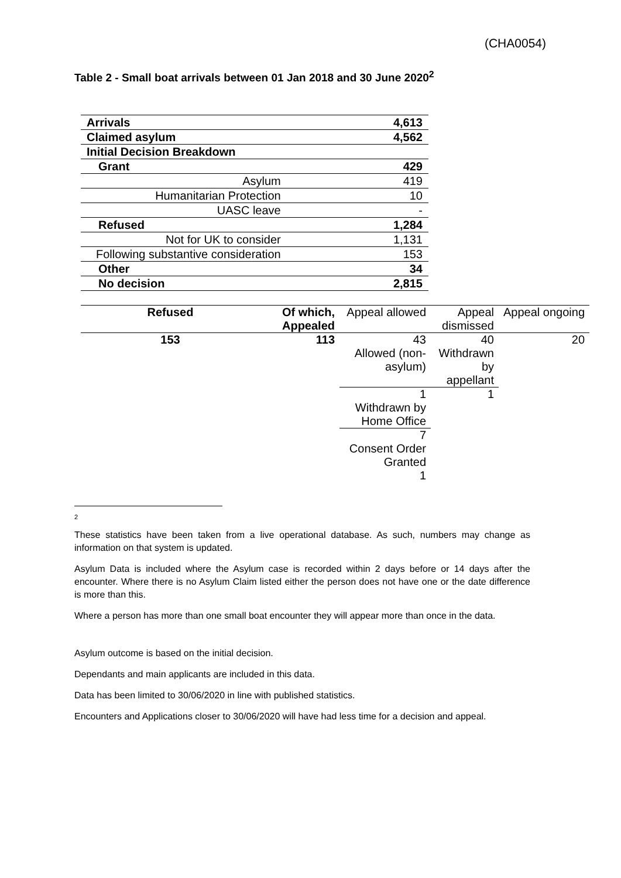(CHA0054)
Table 2 - Small boat arrivals between 01 Jan 2018 and 30 June 2020<sup>2</sup>
| Arrivals | 4,613 |
| Claimed asylum | 4,562 |
| Initial Decision Breakdown | |
| Grant | 429 |
| Asylum | 419 |
| Humanitarian Protection | 10 |
| UASC leave | - |
| Refused | 1,284 |
| Not for UK to consider | 1,131 |
| Following substantive consideration | 153 |
| Other | 34 |
| No decision | 2,815 |
| Refused | Of which, Appealed | Appeal allowed | Appeal dismissed | Appeal ongoing |
| --- | --- | --- | --- | --- |
| 153 | 113 | 43 | 40 | 20 |
| | | Allowed (non-asylum) | Withdrawn by appellant | |
| | | 1 | 1 | |
| | | Withdrawn by Home Office | | |
| | | 7 | | |
| | | Consent Order Granted 1 | | |
2
These statistics have been taken from a live operational database. As such, numbers may change as information on that system is updated.
Asylum Data is included where the Asylum case is recorded within 2 days before or 14 days after the encounter. Where there is no Asylum Claim listed either the person does not have one or the date difference is more than this.
Where a person has more than one small boat encounter they will appear more than once in the data.
Asylum outcome is based on the initial decision.
Dependants and main applicants are included in this data.
Data has been limited to 30/06/2020 in line with published statistics.
Encounters and Applications closer to 30/06/2020 will have had less time for a decision and appeal.